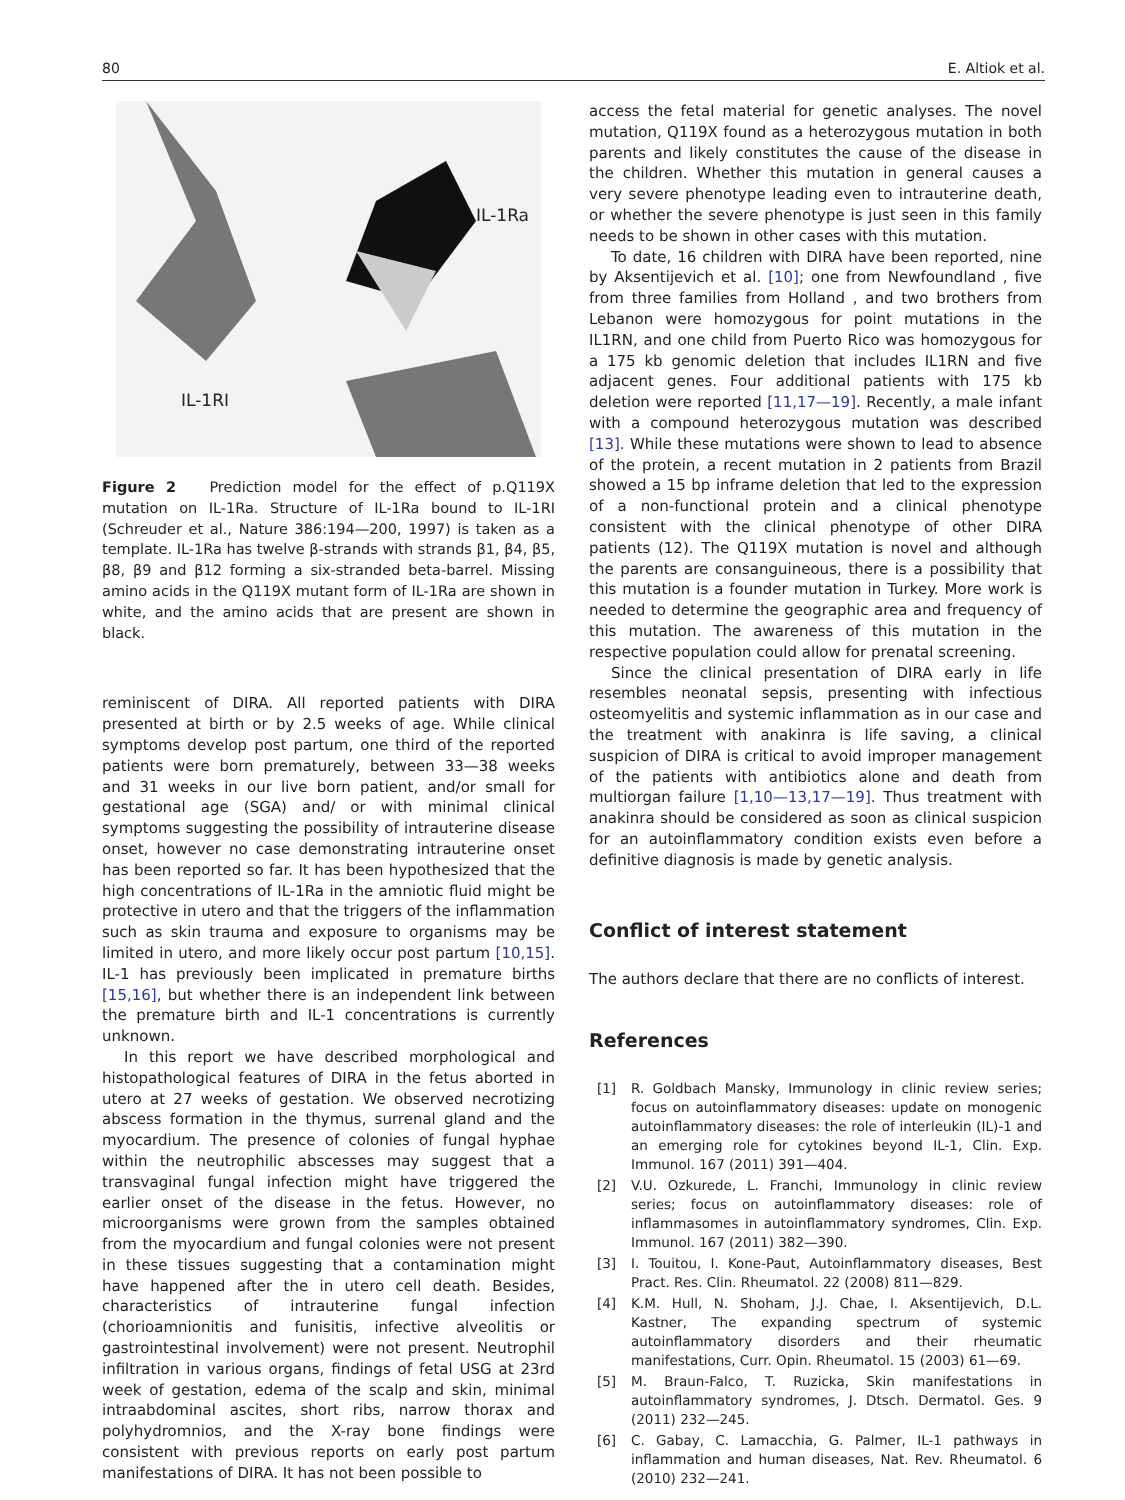80 E. Altiok et al.
IL-1Ra
IL-1RI
Figure 2 Prediction model for the effect of p.Q119X mutation on IL-1Ra. Structure of IL-1Ra bound to IL-1RI (Schreuder et al., Nature 386:194—200, 1997) is taken as a template. IL-1Ra has twelve β-strands with strands β1, β4, β5, β8, β9 and β12 forming a six-stranded beta-barrel. Missing amino acids in the Q119X mutant form of IL-1Ra are shown in white, and the amino acids that are present are shown in black.
reminiscent of DIRA. All reported patients with DIRA presented at birth or by 2.5 weeks of age. While clinical symptoms develop post partum, one third of the reported patients were born prematurely, between 33—38 weeks and 31 weeks in our live born patient, and/or small for gestational age (SGA) and/ or with minimal clinical symptoms suggesting the possibility of intrauterine disease onset, however no case demonstrating intrauterine onset has been reported so far. It has been hypothesized that the high concentrations of IL-1Ra in the amniotic fluid might be protective in utero and that the triggers of the inflammation such as skin trauma and exposure to organisms may be limited in utero, and more likely occur post partum [10,15]. IL-1 has previously been implicated in premature births [15,16], but whether there is an independent link between the premature birth and IL-1 concentrations is currently unknown.
In this report we have described morphological and histopathological features of DIRA in the fetus aborted in utero at 27 weeks of gestation. We observed necrotizing abscess formation in the thymus, surrenal gland and the myocardium. The presence of colonies of fungal hyphae within the neutrophilic abscesses may suggest that a transvaginal fungal infection might have triggered the earlier onset of the disease in the fetus. However, no microorganisms were grown from the samples obtained from the myocardium and fungal colonies were not present in these tissues suggesting that a contamination might have happened after the in utero cell death. Besides, characteristics of intrauterine fungal infection (chorioamnionitis and funisitis, infective alveolitis or gastrointestinal involvement) were not present. Neutrophil infiltration in various organs, findings of fetal USG at 23rd week of gestation, edema of the scalp and skin, minimal intraabdominal ascites, short ribs, narrow thorax and polyhydromnios, and the X-ray bone findings were consistent with previous reports on early post partum manifestations of DIRA. It has not been possible to
access the fetal material for genetic analyses. The novel mutation, Q119X found as a heterozygous mutation in both parents and likely constitutes the cause of the disease in the children. Whether this mutation in general causes a very severe phenotype leading even to intrauterine death, or whether the severe phenotype is just seen in this family needs to be shown in other cases with this mutation.
To date, 16 children with DIRA have been reported, nine by Aksentijevich et al. [10]; one from Newfoundland , five from three families from Holland , and two brothers from Lebanon were homozygous for point mutations in the IL1RN, and one child from Puerto Rico was homozygous for a 175 kb genomic deletion that includes IL1RN and five adjacent genes. Four additional patients with 175 kb deletion were reported [11,17—19]. Recently, a male infant with a compound heterozygous mutation was described [13]. While these mutations were shown to lead to absence of the protein, a recent mutation in 2 patients from Brazil showed a 15 bp inframe deletion that led to the expression of a non-functional protein and a clinical phenotype consistent with the clinical phenotype of other DIRA patients (12). The Q119X mutation is novel and although the parents are consanguineous, there is a possibility that this mutation is a founder mutation in Turkey. More work is needed to determine the geographic area and frequency of this mutation. The awareness of this mutation in the respective population could allow for prenatal screening.
Since the clinical presentation of DIRA early in life resembles neonatal sepsis, presenting with infectious osteomyelitis and systemic inflammation as in our case and the treatment with anakinra is life saving, a clinical suspicion of DIRA is critical to avoid improper management of the patients with antibiotics alone and death from multiorgan failure [1,10—13,17—19]. Thus treatment with anakinra should be considered as soon as clinical suspicion for an autoinflammatory condition exists even before a definitive diagnosis is made by genetic analysis.
Conflict of interest statement
The authors declare that there are no conflicts of interest.
References
[1] R. Goldbach Mansky, Immunology in clinic review series; focus on autoinflammatory diseases: update on monogenic autoinflammatory diseases: the role of interleukin (IL)-1 and an emerging role for cytokines beyond IL-1, Clin. Exp. Immunol. 167 (2011) 391—404.
[2] V.U. Ozkurede, L. Franchi, Immunology in clinic review series; focus on autoinflammatory diseases: role of inflammasomes in autoinflammatory syndromes, Clin. Exp. Immunol. 167 (2011) 382—390.
[3] I. Touitou, I. Kone-Paut, Autoinflammatory diseases, Best Pract. Res. Clin. Rheumatol. 22 (2008) 811—829.
[4] K.M. Hull, N. Shoham, J.J. Chae, I. Aksentijevich, D.L. Kastner, The expanding spectrum of systemic autoinflammatory disorders and their rheumatic manifestations, Curr. Opin. Rheumatol. 15 (2003) 61—69.
[5] M. Braun-Falco, T. Ruzicka, Skin manifestations in autoinflammatory syndromes, J. Dtsch. Dermatol. Ges. 9 (2011) 232—245.
[6] C. Gabay, C. Lamacchia, G. Palmer, IL-1 pathways in inflammation and human diseases, Nat. Rev. Rheumatol. 6 (2010) 232—241.